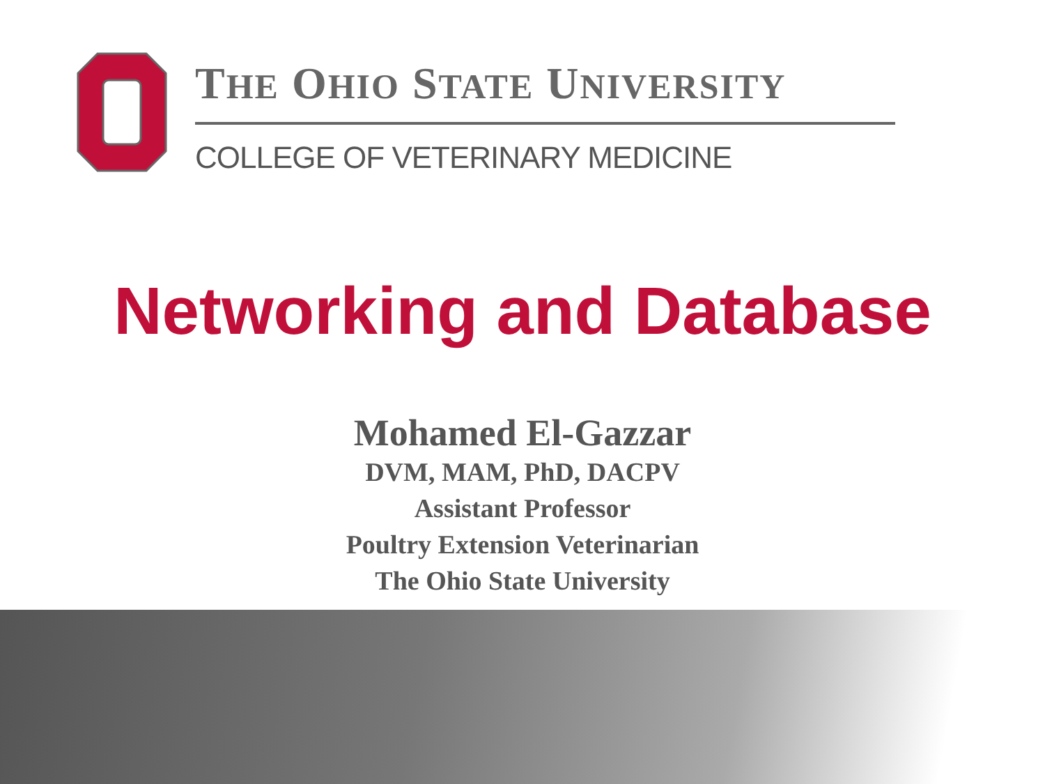THE OHIO STATE UNIVERSITY
COLLEGE OF VETERINARY MEDICINE
Networking and Database
Mohamed El-Gazzar
DVM, MAM, PhD, DACPV
Assistant Professor
Poultry Extension Veterinarian
The Ohio State University